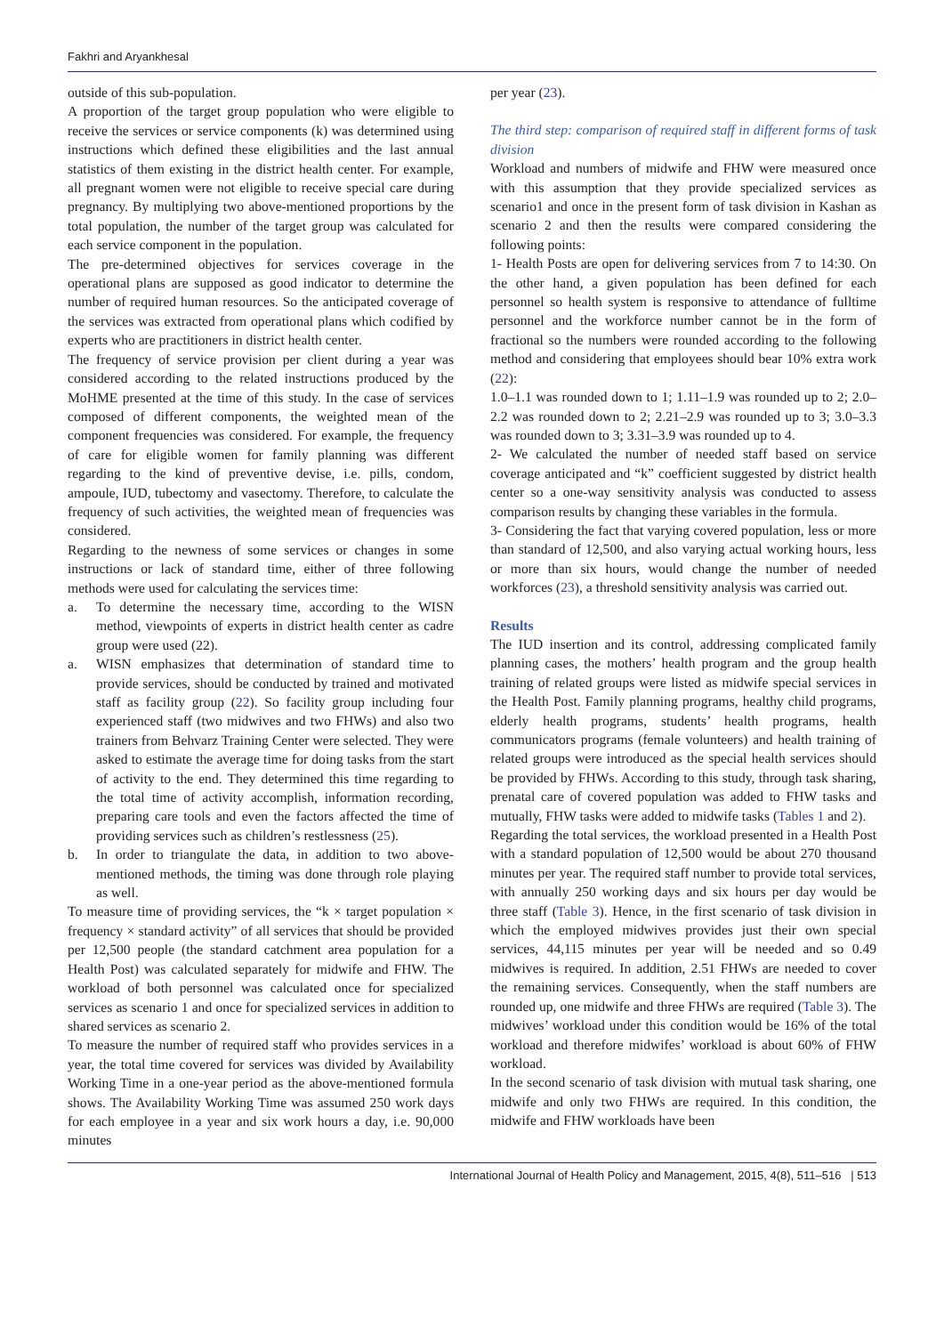Fakhri and Aryankhesal
outside of this sub-population.
A proportion of the target group population who were eligible to receive the services or service components (k) was determined using instructions which defined these eligibilities and the last annual statistics of them existing in the district health center. For example, all pregnant women were not eligible to receive special care during pregnancy. By multiplying two above-mentioned proportions by the total population, the number of the target group was calculated for each service component in the population.
The pre-determined objectives for services coverage in the operational plans are supposed as good indicator to determine the number of required human resources. So the anticipated coverage of the services was extracted from operational plans which codified by experts who are practitioners in district health center.
The frequency of service provision per client during a year was considered according to the related instructions produced by the MoHME presented at the time of this study. In the case of services composed of different components, the weighted mean of the component frequencies was considered. For example, the frequency of care for eligible women for family planning was different regarding to the kind of preventive devise, i.e. pills, condom, ampoule, IUD, tubectomy and vasectomy. Therefore, to calculate the frequency of such activities, the weighted mean of frequencies was considered.
Regarding to the newness of some services or changes in some instructions or lack of standard time, either of three following methods were used for calculating the services time:
a. To determine the necessary time, according to the WISN method, viewpoints of experts in district health center as cadre group were used (22).
a. WISN emphasizes that determination of standard time to provide services, should be conducted by trained and motivated staff as facility group (22). So facility group including four experienced staff (two midwives and two FHWs) and also two trainers from Behvarz Training Center were selected. They were asked to estimate the average time for doing tasks from the start of activity to the end. They determined this time regarding to the total time of activity accomplish, information recording, preparing care tools and even the factors affected the time of providing services such as children’s restlessness (25).
b. In order to triangulate the data, in addition to two above-mentioned methods, the timing was done through role playing as well.
To measure time of providing services, the “k × target population × frequency × standard activity” of all services that should be provided per 12,500 people (the standard catchment area population for a Health Post) was calculated separately for midwife and FHW. The workload of both personnel was calculated once for specialized services as scenario 1 and once for specialized services in addition to shared services as scenario 2.
To measure the number of required staff who provides services in a year, the total time covered for services was divided by Availability Working Time in a one-year period as the above-mentioned formula shows. The Availability Working Time was assumed 250 work days for each employee in a year and six work hours a day, i.e. 90,000 minutes
per year (23).
The third step: comparison of required staff in different forms of task division
Workload and numbers of midwife and FHW were measured once with this assumption that they provide specialized services as scenario1 and once in the present form of task division in Kashan as scenario 2 and then the results were compared considering the following points:
1- Health Posts are open for delivering services from 7 to 14:30. On the other hand, a given population has been defined for each personnel so health system is responsive to attendance of fulltime personnel and the workforce number cannot be in the form of fractional so the numbers were rounded according to the following method and considering that employees should bear 10% extra work (22):
1.0–1.1 was rounded down to 1; 1.11–1.9 was rounded up to 2; 2.0–2.2 was rounded down to 2; 2.21–2.9 was rounded up to 3; 3.0–3.3 was rounded down to 3; 3.31–3.9 was rounded up to 4.
2- We calculated the number of needed staff based on service coverage anticipated and “k” coefficient suggested by district health center so a one-way sensitivity analysis was conducted to assess comparison results by changing these variables in the formula.
3- Considering the fact that varying covered population, less or more than standard of 12,500, and also varying actual working hours, less or more than six hours, would change the number of needed workforces (23), a threshold sensitivity analysis was carried out.
Results
The IUD insertion and its control, addressing complicated family planning cases, the mothers’ health program and the group health training of related groups were listed as midwife special services in the Health Post. Family planning programs, healthy child programs, elderly health programs, students’ health programs, health communicators programs (female volunteers) and health training of related groups were introduced as the special health services should be provided by FHWs. According to this study, through task sharing, prenatal care of covered population was added to FHW tasks and mutually, FHW tasks were added to midwife tasks (Tables 1 and 2).
Regarding the total services, the workload presented in a Health Post with a standard population of 12,500 would be about 270 thousand minutes per year. The required staff number to provide total services, with annually 250 working days and six hours per day would be three staff (Table 3). Hence, in the first scenario of task division in which the employed midwives provides just their own special services, 44,115 minutes per year will be needed and so 0.49 midwives is required. In addition, 2.51 FHWs are needed to cover the remaining services. Consequently, when the staff numbers are rounded up, one midwife and three FHWs are required (Table 3). The midwives’ workload under this condition would be 16% of the total workload and therefore midwifes’ workload is about 60% of FHW workload.
In the second scenario of task division with mutual task sharing, one midwife and only two FHWs are required. In this condition, the midwife and FHW workloads have been
International Journal of Health Policy and Management, 2015, 4(8), 511–516 | 513